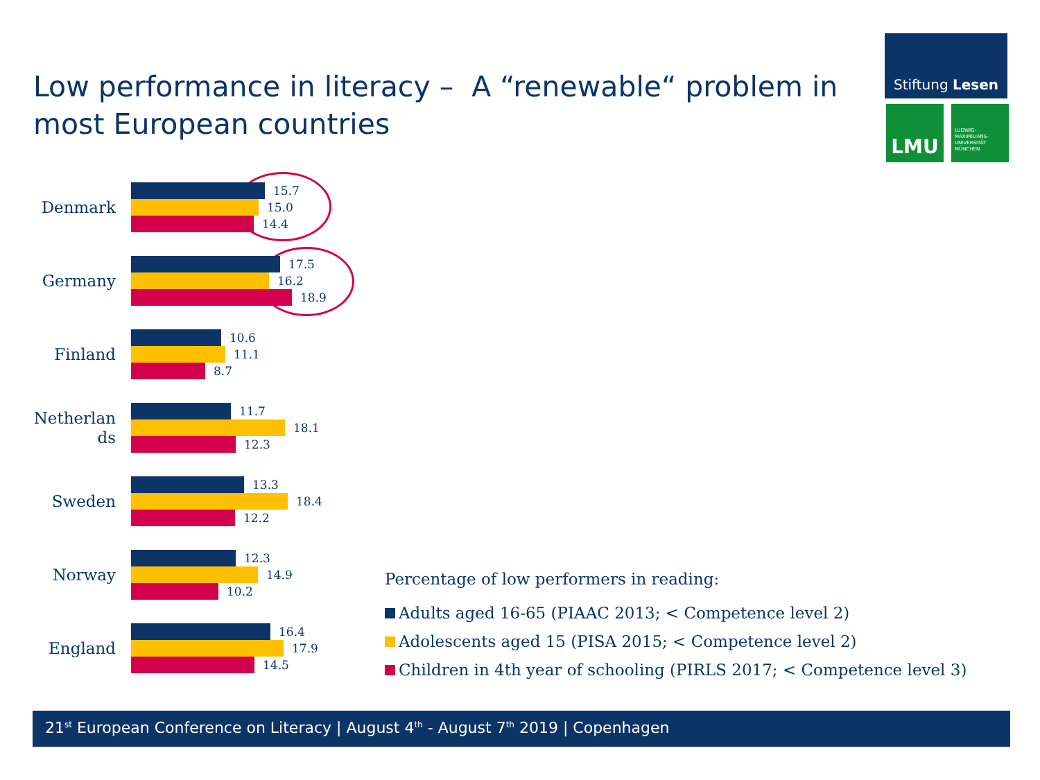Low performance in literacy – A “renewable“ problem in most European countries
Stiftung Lesen
LMU
LUDWIG-
MAXIMILIANS-
UNIVERSITÄT
MÜNCHEN
Denmark
15.7
15.0
14.4
Germany
17.5
16.2
18.9
Finland
10.6
11.1
8.7
Netherlan ds
11.7
18.1
12.3
Sweden
13.3
18.4
12.2
Norway
12.3
14.9
10.2
England
16.4
17.9
14.5
Percentage of low performers in reading:
Adults aged 16-65 (PIAAC 2013; < Competence level 2)
Adolescents aged 15 (PISA 2015; < Competence level 2)
Children in 4th year of schooling (PIRLS 2017; < Competence level 3)
21<sup>st</sup> European Conference on Literacy | August 4<sup>th</sup> - August 7<sup>th</sup> 2019 | Copenhagen